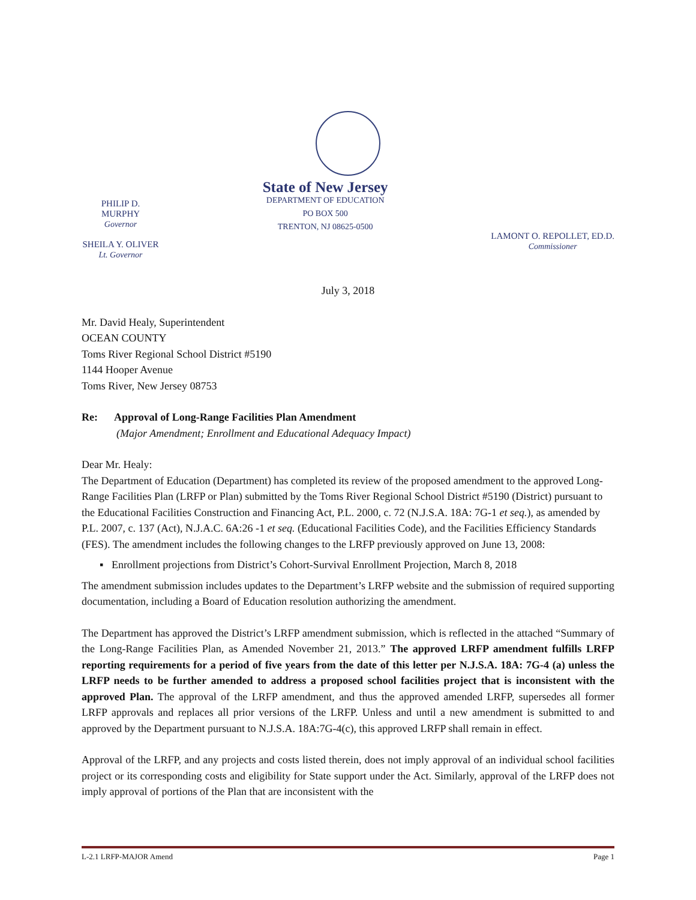PHILIP D. MURPHY
Governor
SHEILA Y. OLIVER
Lt. Governor
State of New Jersey
DEPARTMENT OF EDUCATION
PO BOX 500
TRENTON, NJ 08625-0500
LAMONT O. REPOLLET, ED.D.
Commissioner
July 3, 2018
Mr. David Healy, Superintendent
OCEAN COUNTY
Toms River Regional School District #5190
1144 Hooper Avenue
Toms River, New Jersey 08753
Re: Approval of Long-Range Facilities Plan Amendment
(Major Amendment; Enrollment and Educational Adequacy Impact)
Dear Mr. Healy:
The Department of Education (Department) has completed its review of the proposed amendment to the approved Long-Range Facilities Plan (LRFP or Plan) submitted by the Toms River Regional School District #5190 (District) pursuant to the Educational Facilities Construction and Financing Act, P.L. 2000, c. 72 (N.J.S.A. 18A: 7G-1 et seq.), as amended by P.L. 2007, c. 137 (Act), N.J.A.C. 6A:26 -1 et seq. (Educational Facilities Code), and the Facilities Efficiency Standards (FES). The amendment includes the following changes to the LRFP previously approved on June 13, 2008:
▪ Enrollment projections from District’s Cohort-Survival Enrollment Projection, March 8, 2018
The amendment submission includes updates to the Department’s LRFP website and the submission of required supporting documentation, including a Board of Education resolution authorizing the amendment.
The Department has approved the District’s LRFP amendment submission, which is reflected in the attached “Summary of the Long-Range Facilities Plan, as Amended November 21, 2013.” The approved LRFP amendment fulfills LRFP reporting requirements for a period of five years from the date of this letter per N.J.S.A. 18A: 7G-4 (a) unless the LRFP needs to be further amended to address a proposed school facilities project that is inconsistent with the approved Plan. The approval of the LRFP amendment, and thus the approved amended LRFP, supersedes all former LRFP approvals and replaces all prior versions of the LRFP. Unless and until a new amendment is submitted to and approved by the Department pursuant to N.J.S.A. 18A:7G-4(c), this approved LRFP shall remain in effect.
Approval of the LRFP, and any projects and costs listed therein, does not imply approval of an individual school facilities project or its corresponding costs and eligibility for State support under the Act. Similarly, approval of the LRFP does not imply approval of portions of the Plan that are inconsistent with the
L-2.1 LRFP-MAJOR Amend Page 1